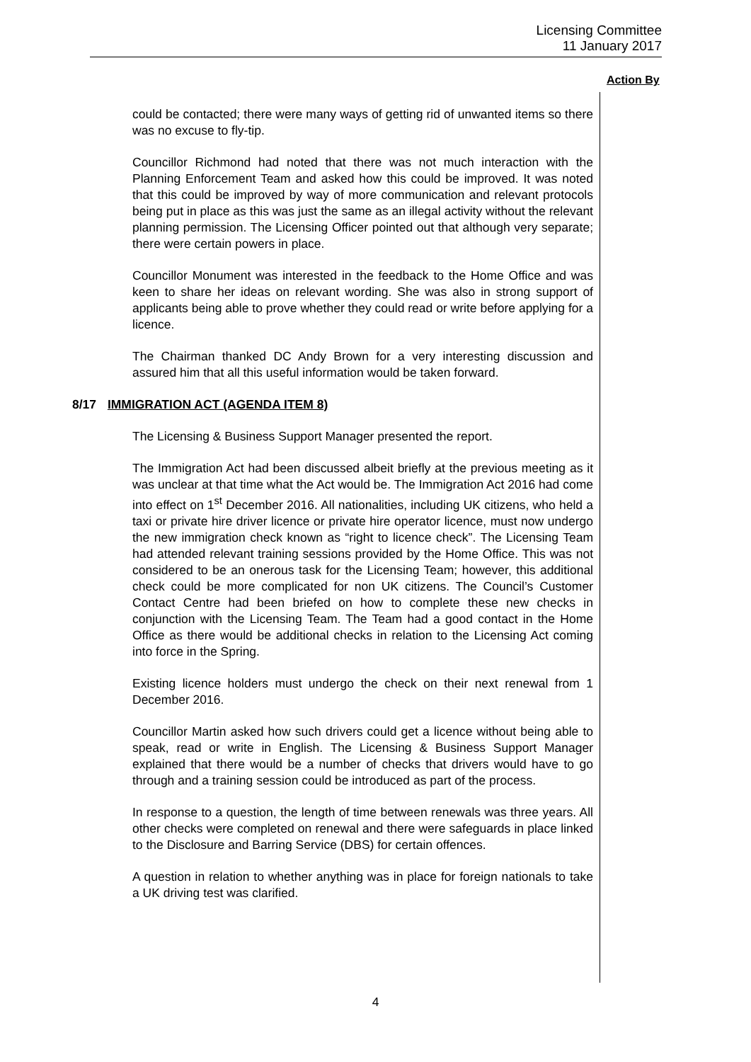Licensing Committee
11 January 2017
Action By
could be contacted; there were many ways of getting rid of unwanted items so there was no excuse to fly-tip.
Councillor Richmond had noted that there was not much interaction with the Planning Enforcement Team and asked how this could be improved. It was noted that this could be improved by way of more communication and relevant protocols being put in place as this was just the same as an illegal activity without the relevant planning permission. The Licensing Officer pointed out that although very separate; there were certain powers in place.
Councillor Monument was interested in the feedback to the Home Office and was keen to share her ideas on relevant wording. She was also in strong support of applicants being able to prove whether they could read or write before applying for a licence.
The Chairman thanked DC Andy Brown for a very interesting discussion and assured him that all this useful information would be taken forward.
8/17 IMMIGRATION ACT (AGENDA ITEM 8)
The Licensing & Business Support Manager presented the report.
The Immigration Act had been discussed albeit briefly at the previous meeting as it was unclear at that time what the Act would be. The Immigration Act 2016 had come into effect on 1<sup>st</sup> December 2016. All nationalities, including UK citizens, who held a taxi or private hire driver licence or private hire operator licence, must now undergo the new immigration check known as “right to licence check”. The Licensing Team had attended relevant training sessions provided by the Home Office. This was not considered to be an onerous task for the Licensing Team; however, this additional check could be more complicated for non UK citizens. The Council’s Customer Contact Centre had been briefed on how to complete these new checks in conjunction with the Licensing Team. The Team had a good contact in the Home Office as there would be additional checks in relation to the Licensing Act coming into force in the Spring.
Existing licence holders must undergo the check on their next renewal from 1 December 2016.
Councillor Martin asked how such drivers could get a licence without being able to speak, read or write in English. The Licensing & Business Support Manager explained that there would be a number of checks that drivers would have to go through and a training session could be introduced as part of the process.
In response to a question, the length of time between renewals was three years. All other checks were completed on renewal and there were safeguards in place linked to the Disclosure and Barring Service (DBS) for certain offences.
A question in relation to whether anything was in place for foreign nationals to take a UK driving test was clarified.
4